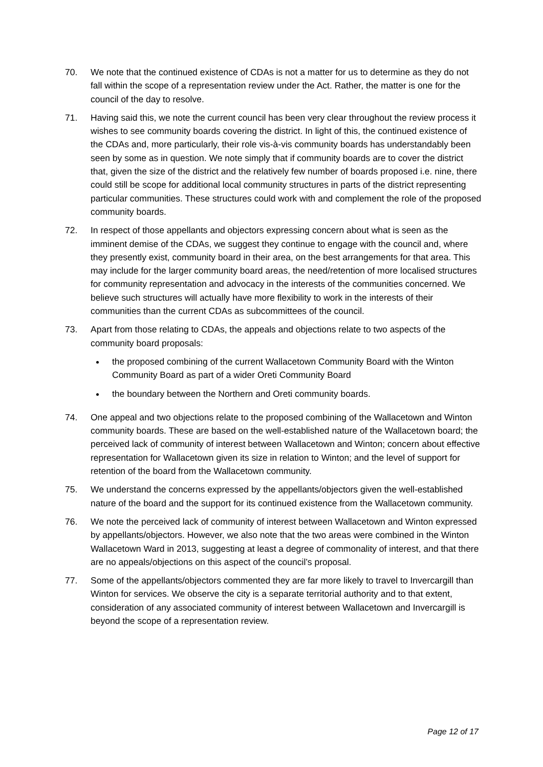70. We note that the continued existence of CDAs is not a matter for us to determine as they do not fall within the scope of a representation review under the Act. Rather, the matter is one for the council of the day to resolve.
71. Having said this, we note the current council has been very clear throughout the review process it wishes to see community boards covering the district. In light of this, the continued existence of the CDAs and, more particularly, their role vis-à-vis community boards has understandably been seen by some as in question. We note simply that if community boards are to cover the district that, given the size of the district and the relatively few number of boards proposed i.e. nine, there could still be scope for additional local community structures in parts of the district representing particular communities. These structures could work with and complement the role of the proposed community boards.
72. In respect of those appellants and objectors expressing concern about what is seen as the imminent demise of the CDAs, we suggest they continue to engage with the council and, where they presently exist, community board in their area, on the best arrangements for that area. This may include for the larger community board areas, the need/retention of more localised structures for community representation and advocacy in the interests of the communities concerned. We believe such structures will actually have more flexibility to work in the interests of their communities than the current CDAs as subcommittees of the council.
73. Apart from those relating to CDAs, the appeals and objections relate to two aspects of the community board proposals:
the proposed combining of the current Wallacetown Community Board with the Winton Community Board as part of a wider Oreti Community Board
the boundary between the Northern and Oreti community boards.
74. One appeal and two objections relate to the proposed combining of the Wallacetown and Winton community boards. These are based on the well-established nature of the Wallacetown board; the perceived lack of community of interest between Wallacetown and Winton; concern about effective representation for Wallacetown given its size in relation to Winton; and the level of support for retention of the board from the Wallacetown community.
75. We understand the concerns expressed by the appellants/objectors given the well-established nature of the board and the support for its continued existence from the Wallacetown community.
76. We note the perceived lack of community of interest between Wallacetown and Winton expressed by appellants/objectors. However, we also note that the two areas were combined in the Winton Wallacetown Ward in 2013, suggesting at least a degree of commonality of interest, and that there are no appeals/objections on this aspect of the council’s proposal.
77. Some of the appellants/objectors commented they are far more likely to travel to Invercargill than Winton for services. We observe the city is a separate territorial authority and to that extent, consideration of any associated community of interest between Wallacetown and Invercargill is beyond the scope of a representation review.
Page 12 of 17